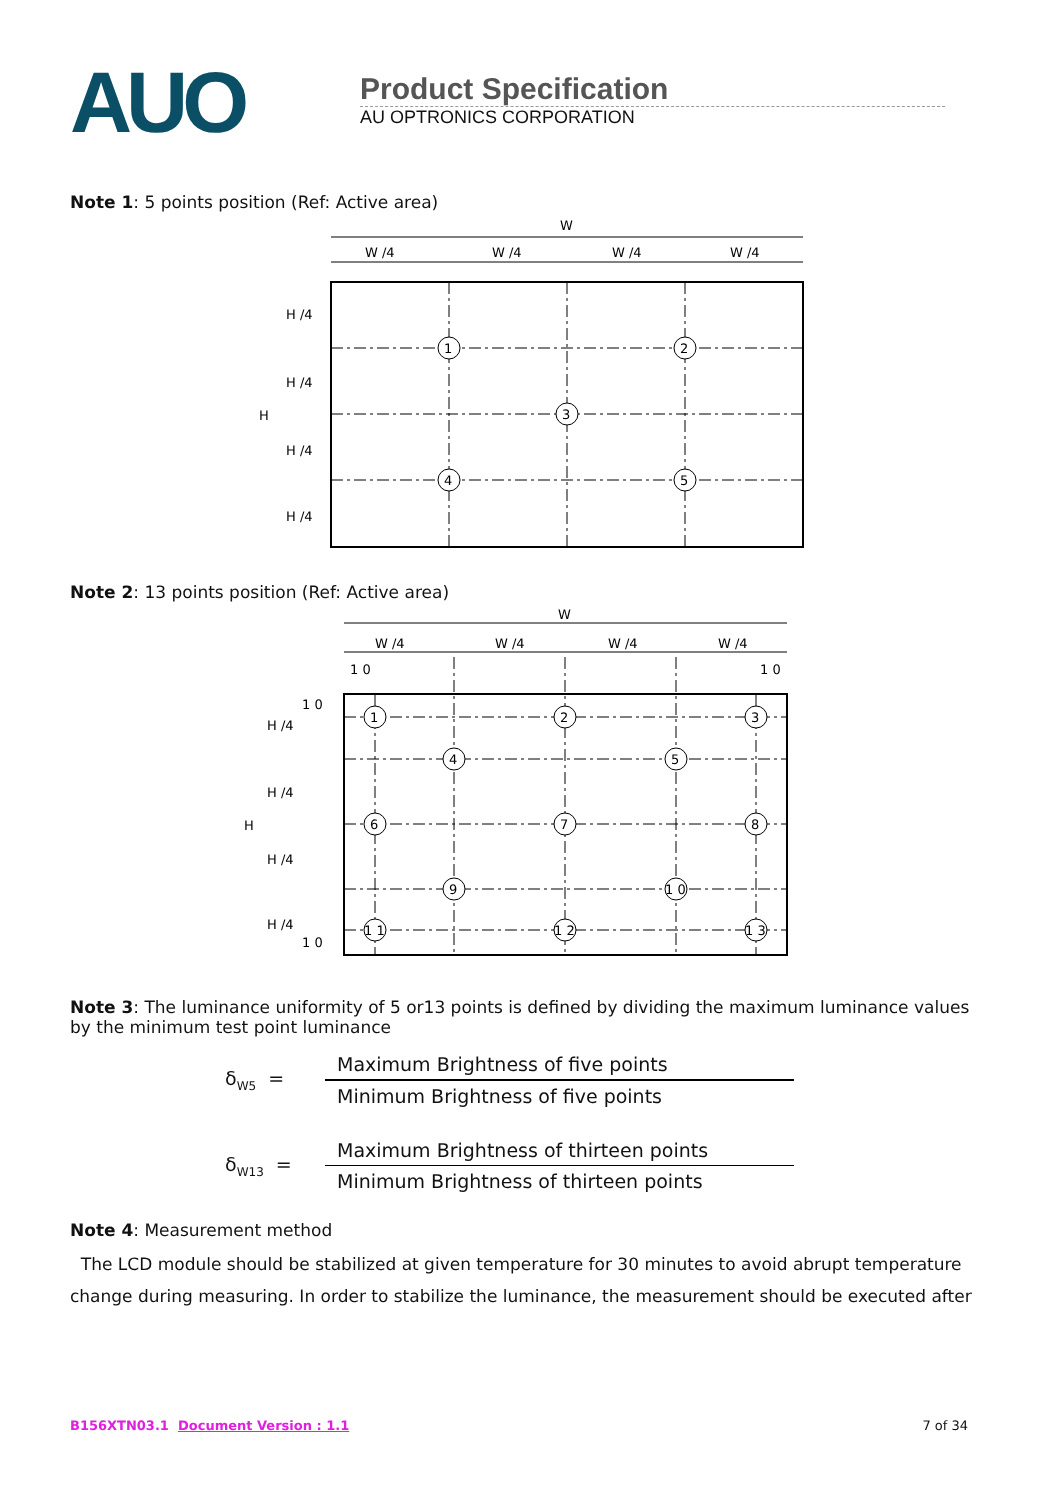AUO
Product Specification
AU OPTRONICS CORPORATION
Note 1: 5 points position (Ref: Active area)
W
W /4
W /4
W /4
W /4
H
H /4
H /4
H /4
H /4
1
2
3
4
5
Note 2: 13 points position (Ref: Active area)
W
W /4
W /4
W /4
W /4
1 0
1 0
1 0
1 0
H
H /4
H /4
H /4
H /4
1
2
3
4
5
6
7
8
9
1 0
1 1
1 2
1 3
Note 3: The luminance uniformity of 5 or13 points is defined by dividing the maximum luminance values by the minimum test point luminance
δ<sub>W5</sub> =
Maximum Brightness of five points
Minimum Brightness of five points
δ<sub>W13</sub> =
Maximum Brightness of thirteen points
Minimum Brightness of thirteen points
Note 4: Measurement method
The LCD module should be stabilized at given temperature for 30 minutes to avoid abrupt temperature change during measuring. In order to stabilize the luminance, the measurement should be executed after
B156XTN03.1 Document Version : 1.1 7 of 34